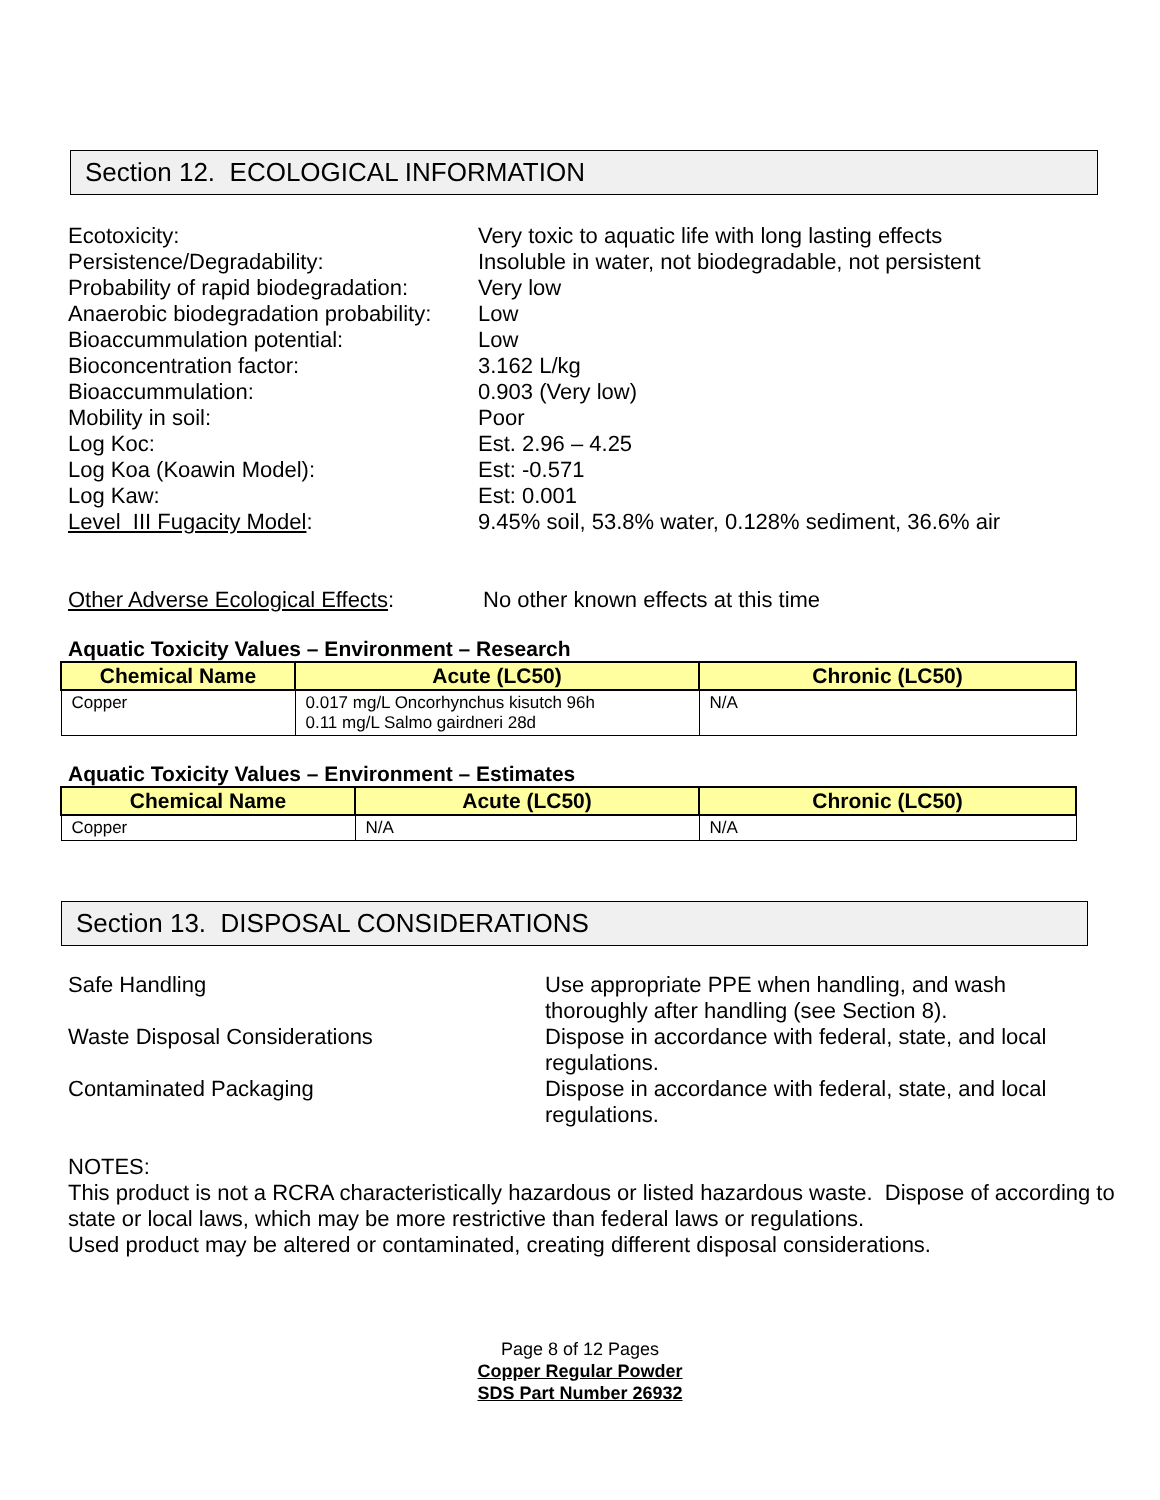Section 12. ECOLOGICAL INFORMATION
Ecotoxicity:
Very toxic to aquatic life with long lasting effects
Persistence/Degradability:
Insoluble in water, not biodegradable, not persistent
Probability of rapid biodegradation:
Very low
Anaerobic biodegradation probability:
Low
Bioaccummulation potential:
Low
Bioconcentration factor:
3.162 L/kg
Bioaccummulation:
0.903 (Very low)
Mobility in soil:
Poor
Log Koc:
Est. 2.96 – 4.25
Log Koa (Koawin Model):
Est: -0.571
Log Kaw:
Est: 0.001
Level III Fugacity Model:
9.45% soil, 53.8% water, 0.128% sediment, 36.6% air
Other Adverse Ecological Effects:
No other known effects at this time
Aquatic Toxicity Values – Environment – Research
| Chemical Name | Acute (LC50) | Chronic (LC50) |
| --- | --- | --- |
| Copper | 0.017 mg/L Oncorhynchus kisutch 96h 0.11 mg/L Salmo gairdneri 28d | N/A |
Aquatic Toxicity Values – Environment – Estimates
| Chemical Name | Acute (LC50) | Chronic (LC50) |
| --- | --- | --- |
| Copper | N/A | N/A |
Section 13. DISPOSAL CONSIDERATIONS
Safe Handling
Use appropriate PPE when handling, and wash thoroughly after handling (see Section 8).
Waste Disposal Considerations
Dispose in accordance with federal, state, and local regulations.
Contaminated Packaging
Dispose in accordance with federal, state, and local regulations.
NOTES:
This product is not a RCRA characteristically hazardous or listed hazardous waste. Dispose of according to state or local laws, which may be more restrictive than federal laws or regulations.
Used product may be altered or contaminated, creating different disposal considerations.
Page 8 of 12 Pages
Copper Regular Powder
SDS Part Number 26932